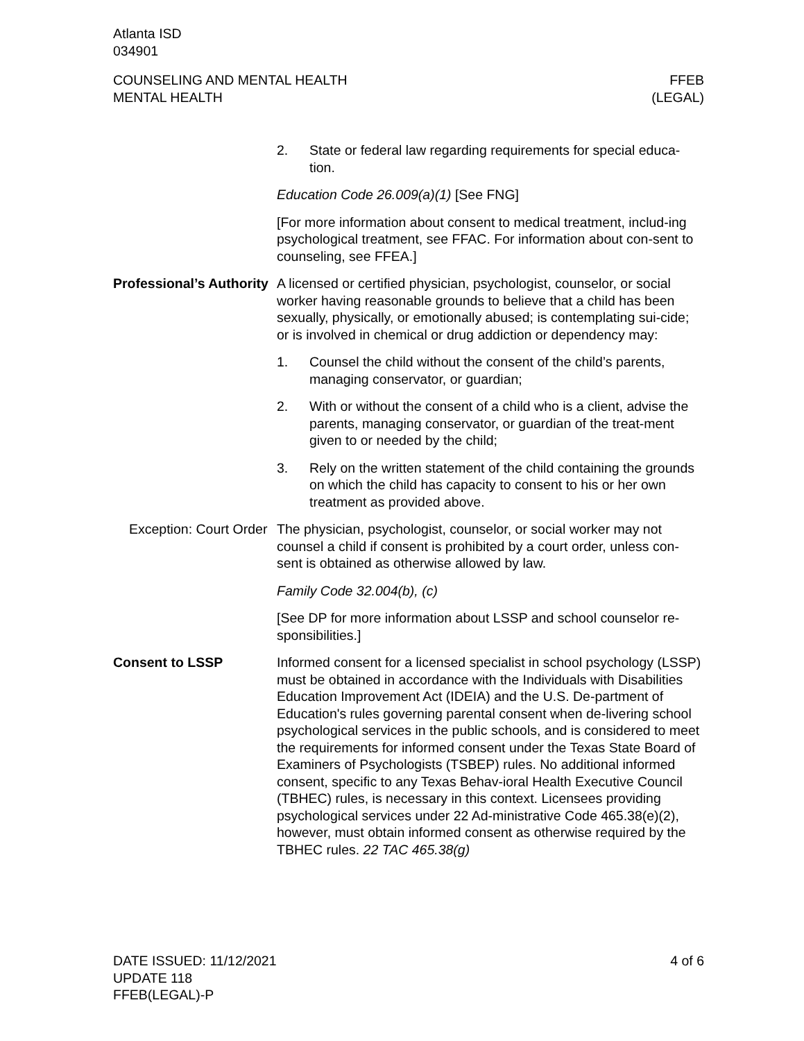Atlanta ISD
034901
COUNSELING AND MENTAL HEALTH
MENTAL HEALTH
FFEB
(LEGAL)
2. State or federal law regarding requirements for special educa-tion.
Education Code 26.009(a)(1) [See FNG]
[For more information about consent to medical treatment, includ-ing psychological treatment, see FFAC. For information about con-sent to counseling, see FFEA.]
Professional’s Authority
A licensed or certified physician, psychologist, counselor, or social worker having reasonable grounds to believe that a child has been sexually, physically, or emotionally abused; is contemplating sui-cide; or is involved in chemical or drug addiction or dependency may:
1. Counsel the child without the consent of the child’s parents, managing conservator, or guardian;
2. With or without the consent of a child who is a client, advise the parents, managing conservator, or guardian of the treat-ment given to or needed by the child;
3. Rely on the written statement of the child containing the grounds on which the child has capacity to consent to his or her own treatment as provided above.
Exception: Court Order
The physician, psychologist, counselor, or social worker may not counsel a child if consent is prohibited by a court order, unless con-sent is obtained as otherwise allowed by law.
Family Code 32.004(b), (c)
[See DP for more information about LSSP and school counselor re-sponsibilities.]
Consent to LSSP Informed consent for a licensed specialist in school psychology (LSSP) must be obtained in accordance with the Individuals with Disabilities Education Improvement Act (IDEIA) and the U.S. De-partment of Education's rules governing parental consent when de-livering school psychological services in the public schools, and is considered to meet the requirements for informed consent under the Texas State Board of Examiners of Psychologists (TSBEP) rules. No additional informed consent, specific to any Texas Behav-ioral Health Executive Council (TBHEC) rules, is necessary in this context. Licensees providing psychological services under 22 Ad-ministrative Code 465.38(e)(2), however, must obtain informed consent as otherwise required by the TBHEC rules. 22 TAC 465.38(g)
DATE ISSUED: 11/12/2021
UPDATE 118
FFEB(LEGAL)-P
4 of 6